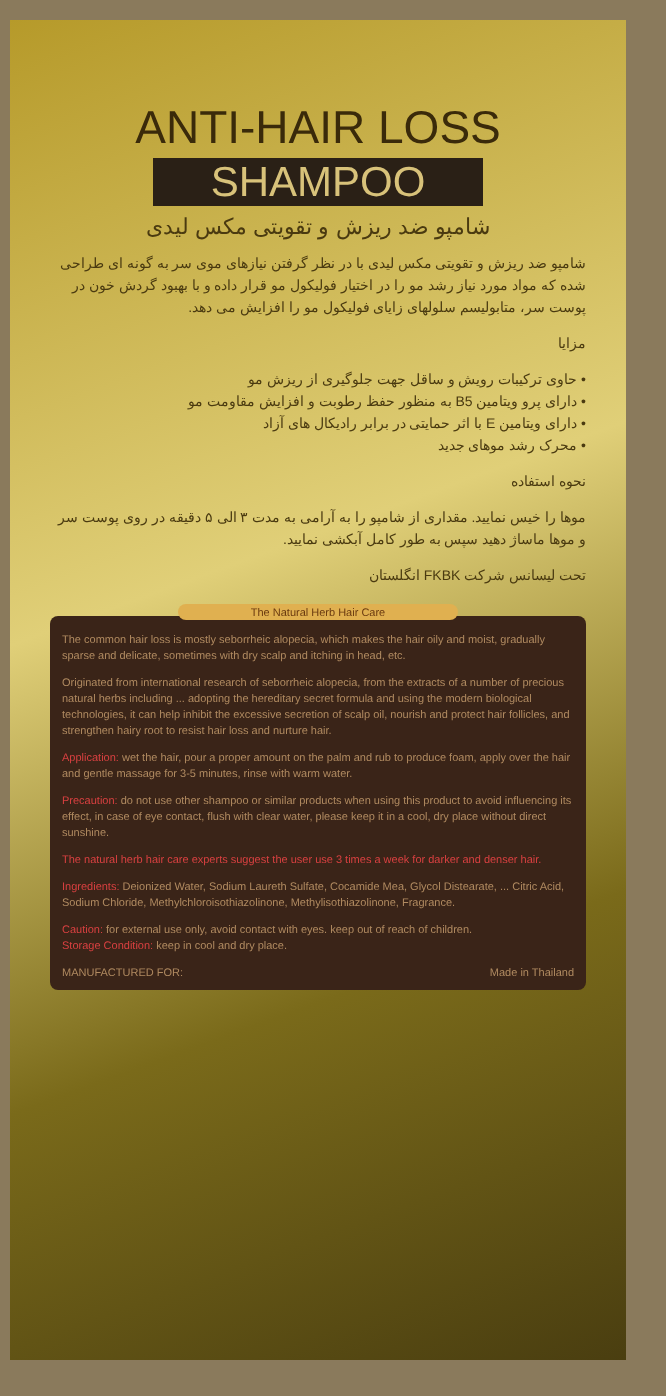ANTI-HAIR LOSS
SHAMPOO
شامپو ضد ریزش و تقویتی مکس لیدی
شامپو ضد ریزش و تقویتی مکس لیدی با در نظر گرفتن نیازهای موی سر به گونه ای طراحی شده که مواد مورد نیاز رشد مو را در اختیار فولیکول مو قرار داده و با بهبود گردش خون در پوست سر، متابولیسم سلولهای زایای فولیکول مو را افزایش می دهد.
مزایا
• حاوی ترکیبات رویش و ساقل جهت جلوگیری از ریزش مو
• دارای پرو ویتامین B5 به منظور حفظ رطوبت و افزایش مقاومت مو
• دارای ویتامین E با اثر حمایتی در برابر رادیکال های آزاد
• محرک رشد موهای جدید
نحوه استفاده
موها را خیس نمایید. مقداری از شامپو را به آرامی به مدت ۳ الی ۵ دقیقه در روی پوست سر و موها ماساژ دهید سپس به طور کامل آبکشی نمایید.
تحت لیسانس شرکت FKBK انگلستان
The Natural Herb Hair Care
The common hair loss is mostly seborrheic alopecia, which makes the hair oily and moist, gradually sparse and delicate, sometimes with dry scalp and itching in head, etc.
Originated from international research of seborrheic alopecia, from the extracts of a number of precious natural herbs including ... adopting the hereditary secret formula and using the modern biological technologies, it can help inhibit the excessive secretion of scalp oil, nourish and protect hair follicles, and strengthen hairy root to resist hair loss and nurture hair.
Application: wet the hair, pour a proper amount on the palm and rub to produce foam, apply over the hair and gentle massage for 3-5 minutes, rinse with warm water.
Precaution: do not use other shampoo or similar products when using this product to avoid influencing its effect, in case of eye contact, flush with clear water, please keep it in a cool, dry place without direct sunshine.
The natural herb hair care experts suggest the user use 3 times a week for darker and denser hair.
Ingredients: Deionized Water, Sodium Laureth Sulfate, Cocamide Mea, Glycol Distearate, ... Citric Acid, Sodium Chloride, Methylchloroisothiazolinone, Methylisothiazolinone, Fragrance.
Caution: for external use only, avoid contact with eyes. keep out of reach of children.
Storage Condition: keep in cool and dry place.
MANUFACTURED FOR: Made in Thailand